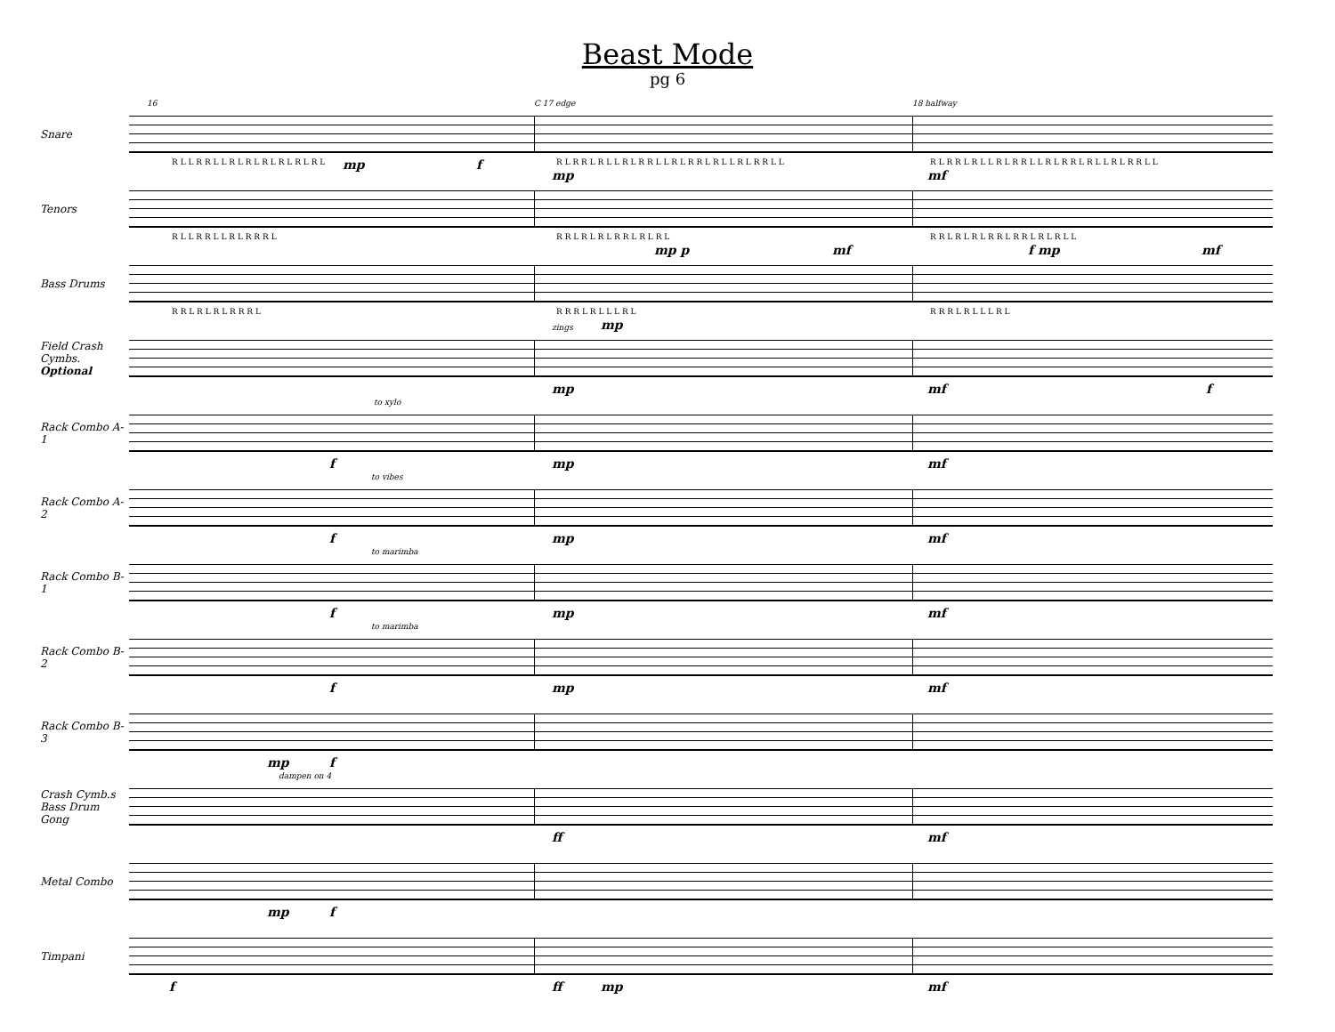Beast Mode
pg 6
Snare
16 C 17 edge 18 halfway
R L L R R L L R L R L R L R L R L R L mp f R L R R L R L L R L R R L L R L R R L R L L R L R R L L
mp
R L R R L R L L R L R R L L R L R R L R L L R L R R L L
mf
Tenors
R L L R R L L R L R R R L R R L R L R L R R L R L R L
mp p mf
R R L R L R L R R L R R L R L R L L
f mp mf
Bass Drums
R R L R L R L R R R L R R R L R L L L R L
mp
R R R L R L L L R L
Field Crash Cymbs.
Optional
zings
mp mf f
Rack Combo A-1
to xylo
f mp mf
Rack Combo A-2
to vibes
f mp mf
Rack Combo B-1
to marimba
f mp mf
Rack Combo B-2
to marimba
f mp mf
Rack Combo B-3
mp f
Crash Cymb.s Bass Drum Gong
dampen on 4
ff mf
Metal Combo
mp f
Timpani
f ff mp mf